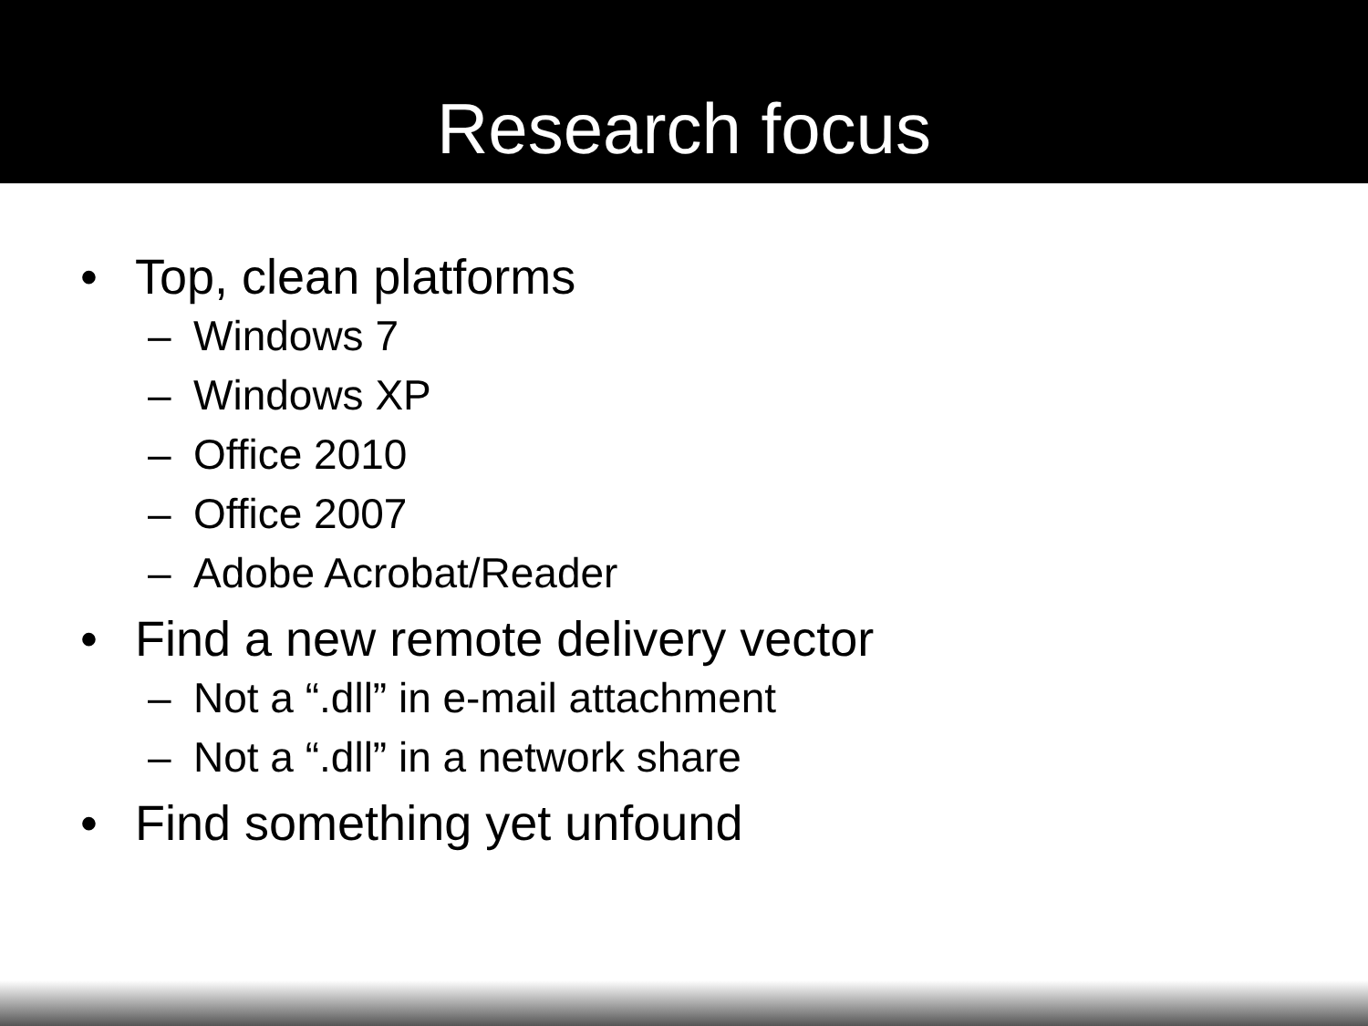Research focus
• Top, clean platforms
– Windows 7
– Windows XP
– Office 2010
– Office 2007
– Adobe Acrobat/Reader
• Find a new remote delivery vector
– Not a “.dll” in e-mail attachment
– Not a “.dll” in a network share
• Find something yet unfound